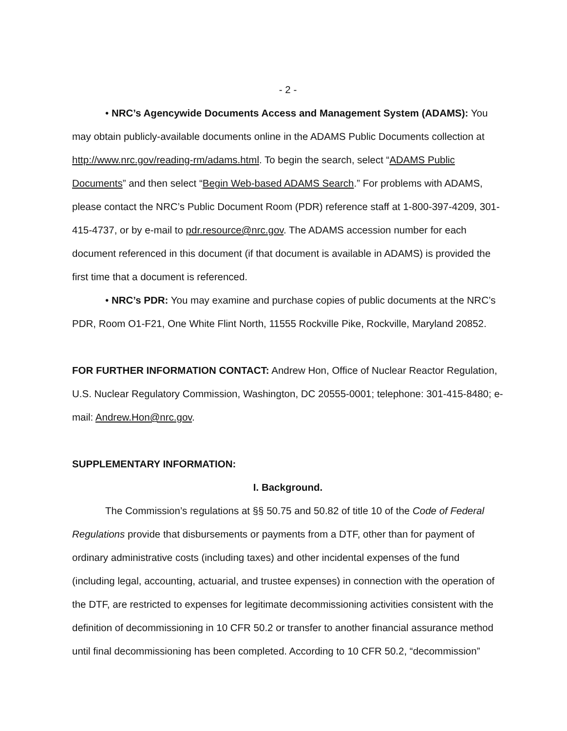- 2 -
• NRC’s Agencywide Documents Access and Management System (ADAMS): You may obtain publicly-available documents online in the ADAMS Public Documents collection at http://www.nrc.gov/reading-rm/adams.html. To begin the search, select “ADAMS Public Documents” and then select “Begin Web-based ADAMS Search.” For problems with ADAMS, please contact the NRC’s Public Document Room (PDR) reference staff at 1-800-397-4209, 301-415-4737, or by e-mail to pdr.resource@nrc.gov. The ADAMS accession number for each document referenced in this document (if that document is available in ADAMS) is provided the first time that a document is referenced.
• NRC’s PDR: You may examine and purchase copies of public documents at the NRC’s PDR, Room O1-F21, One White Flint North, 11555 Rockville Pike, Rockville, Maryland 20852.
FOR FURTHER INFORMATION CONTACT: Andrew Hon, Office of Nuclear Reactor Regulation, U.S. Nuclear Regulatory Commission, Washington, DC 20555-0001; telephone: 301-415-8480; e-mail: Andrew.Hon@nrc.gov.
SUPPLEMENTARY INFORMATION:
I. Background.
The Commission’s regulations at §§ 50.75 and 50.82 of title 10 of the Code of Federal Regulations provide that disbursements or payments from a DTF, other than for payment of ordinary administrative costs (including taxes) and other incidental expenses of the fund (including legal, accounting, actuarial, and trustee expenses) in connection with the operation of the DTF, are restricted to expenses for legitimate decommissioning activities consistent with the definition of decommissioning in 10 CFR 50.2 or transfer to another financial assurance method until final decommissioning has been completed. According to 10 CFR 50.2, “decommission”